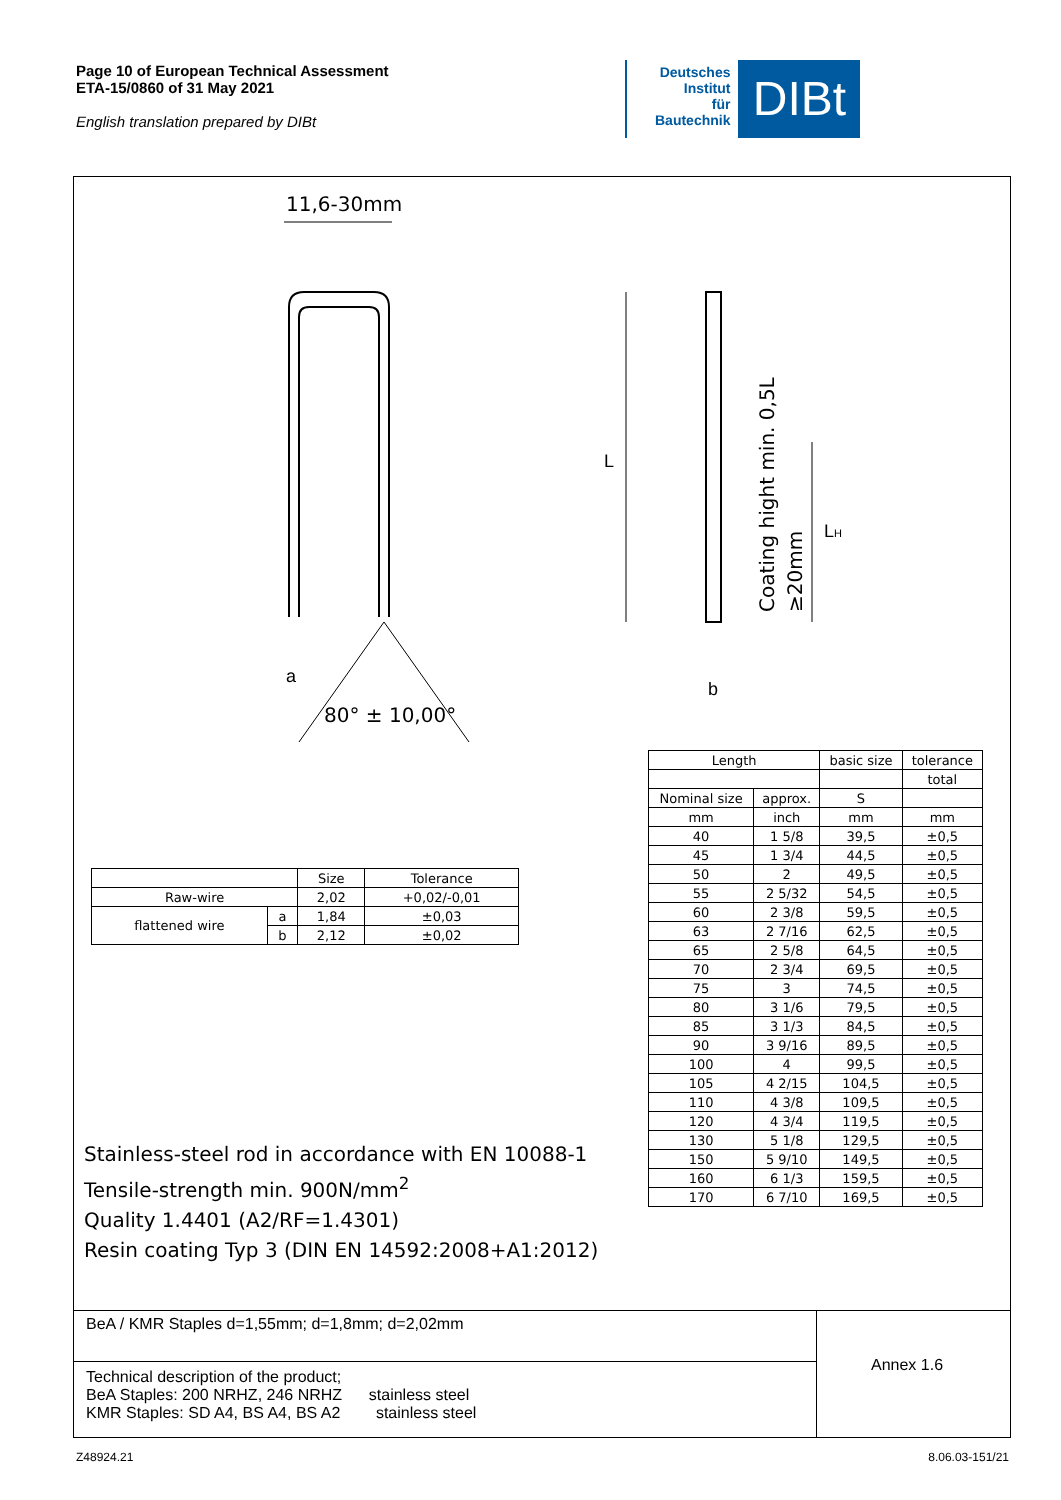Page 10 of European Technical Assessment
ETA-15/0860 of 31 May 2021
English translation prepared by DIBt
Deutsches
Institut
für
Bautechnik
DIBt
11,6-30mm
80° ± 10,00°
L
LH
a
b
Coating hight min. 0,5L
≥20mm
| | | Size | Tolerance |
| Raw-wire | | 2,02 | +0,02/-0,01 |
| flattened wire | a | 1,84 | ±0,03 |
| | b | 2,12 | ±0,02 |
| Length | | basic size | tolerance |
| | | | total |
| Nominal size | approx. | S | |
| mm | inch | mm | mm |
| 40 | 1 5/8 | 39,5 | ±0,5 |
| 45 | 1 3/4 | 44,5 | ±0,5 |
| 50 | 2 | 49,5 | ±0,5 |
| 55 | 2 5/32 | 54,5 | ±0,5 |
| 60 | 2 3/8 | 59,5 | ±0,5 |
| 63 | 2 7/16 | 62,5 | ±0,5 |
| 65 | 2 5/8 | 64,5 | ±0,5 |
| 70 | 2 3/4 | 69,5 | ±0,5 |
| 75 | 3 | 74,5 | ±0,5 |
| 80 | 3 1/6 | 79,5 | ±0,5 |
| 85 | 3 1/3 | 84,5 | ±0,5 |
| 90 | 3 9/16 | 89,5 | ±0,5 |
| 100 | 4 | 99,5 | ±0,5 |
| 105 | 4 2/15 | 104,5 | ±0,5 |
| 110 | 4 3/8 | 109,5 | ±0,5 |
| 120 | 4 3/4 | 119,5 | ±0,5 |
| 130 | 5 1/8 | 129,5 | ±0,5 |
| 150 | 5 9/10 | 149,5 | ±0,5 |
| 160 | 6 1/3 | 159,5 | ±0,5 |
| 170 | 6 7/10 | 169,5 | ±0,5 |
Stainless-steel rod in accordance with EN 10088-1
Tensile-strength min. 900N/mm<sup>2</sup>
Quality 1.4401 (A2/RF=1.4301)
Resin coating Typ 3 (DIN EN 14592:2008+A1:2012)
BeA / KMR Staples d=1,55mm; d=1,8mm; d=2,02mm
Annex 1.6
Technical description of the product;
BeA Staples: 200 NRHZ, 246 NRHZ stainless steel
KMR Staples: SD A4, BS A4, BS A2 stainless steel
Z48924.21 8.06.03-151/21